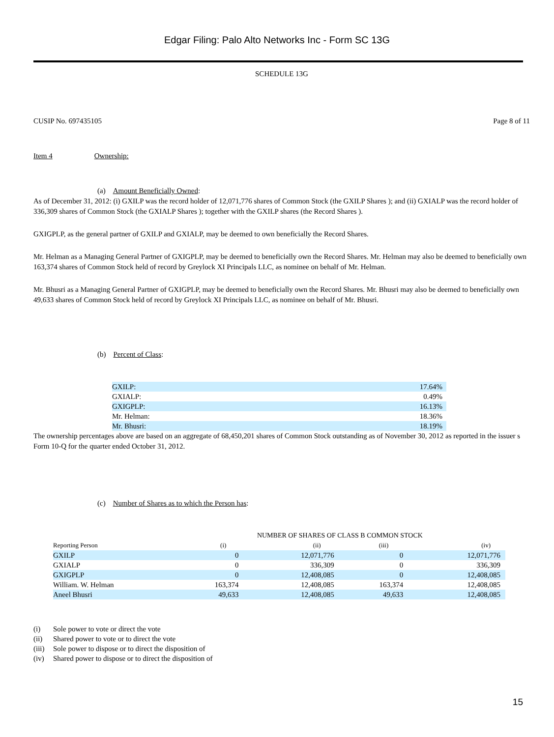Edgar Filing: Palo Alto Networks Inc - Form SC 13G
SCHEDULE 13G
CUSIP No. 697435105 Page 8 of 11
Item 4 Ownership:
(a) Amount Beneficially Owned:
As of December 31, 2012: (i) GXILP was the record holder of 12,071,776 shares of Common Stock (the GXILP Shares ); and (ii) GXIALP was the record holder of 336,309 shares of Common Stock (the GXIALP Shares ); together with the GXILP shares (the Record Shares ).
GXIGPLP, as the general partner of GXILP and GXIALP, may be deemed to own beneficially the Record Shares.
Mr. Helman as a Managing General Partner of GXIGPLP, may be deemed to beneficially own the Record Shares. Mr. Helman may also be deemed to beneficially own 163,374 shares of Common Stock held of record by Greylock XI Principals LLC, as nominee on behalf of Mr. Helman.
Mr. Bhusri as a Managing General Partner of GXIGPLP, may be deemed to beneficially own the Record Shares. Mr. Bhusri may also be deemed to beneficially own 49,633 shares of Common Stock held of record by Greylock XI Principals LLC, as nominee on behalf of Mr. Bhusri.
(b) Percent of Class:
| GXILP: | 17.64% |
| GXIALP: | 0.49% |
| GXIGPLP: | 16.13% |
| Mr. Helman: | 18.36% |
| Mr. Bhusri: | 18.19% |
The ownership percentages above are based on an aggregate of 68,450,201 shares of Common Stock outstanding as of November 30, 2012 as reported in the issuer s Form 10-Q for the quarter ended October 31, 2012.
(c) Number of Shares as to which the Person has:
| | NUMBER OF SHARES OF CLASS B COMMON STOCK | | | |
| --- | --- | --- | --- | --- |
| Reporting Person | (i) | (ii) | (iii) | (iv) |
| GXILP | 0 | 12,071,776 | 0 | 12,071,776 |
| GXIALP | 0 | 336,309 | 0 | 336,309 |
| GXIGPLP | 0 | 12,408,085 | 0 | 12,408,085 |
| William. W. Helman | 163,374 | 12,408,085 | 163,374 | 12,408,085 |
| Aneel Bhusri | 49,633 | 12,408,085 | 49,633 | 12,408,085 |
| (i) | Sole power to vote or direct the vote |
| (ii) | Shared power to vote or to direct the vote |
| (iii) | Sole power to dispose or to direct the disposition of |
| (iv) | Shared power to dispose or to direct the disposition of |
15